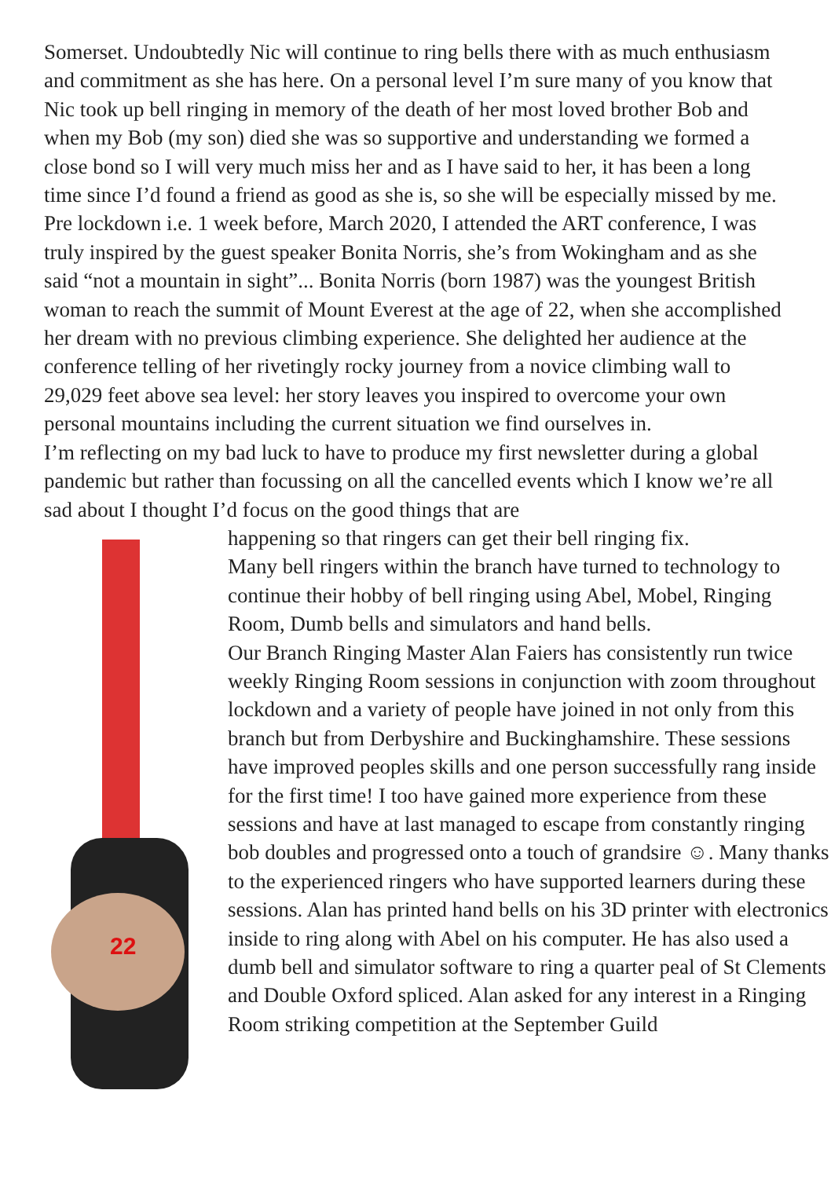Somerset. Undoubtedly Nic will continue to ring bells there with as much enthusiasm and commitment as she has here. On a personal level I’m sure many of you know that Nic took up bell ringing in memory of the death of her most loved brother Bob and when my Bob (my son) died she was so supportive and understanding we formed a close bond so I will very much miss her and as I have said to her, it has been a long time since I’d found a friend as good as she is, so she will be especially missed by me.
Pre lockdown i.e. 1 week before, March 2020, I attended the ART conference, I was truly inspired by the guest speaker Bonita Norris, she’s from Wokingham and as she said “not a mountain in sight”... Bonita Norris (born 1987) was the youngest British woman to reach the summit of Mount Everest at the age of 22, when she accomplished her dream with no previous climbing experience. She delighted her audience at the conference telling of her rivetingly rocky journey from a novice climbing wall to 29,029 feet above sea level: her story leaves you inspired to overcome your own personal mountains including the current situation we find ourselves in.
I’m reflecting on my bad luck to have to produce my first newsletter during a global pandemic but rather than focussing on all the cancelled events which I know we’re all sad about I thought I’d focus on the good things that are
22
happening so that ringers can get their bell ringing fix.
Many bell ringers within the branch have turned to technology to continue their hobby of bell ringing using Abel, Mobel, Ringing Room, Dumb bells and simulators and hand bells.
Our Branch Ringing Master Alan Faiers has consistently run twice weekly Ringing Room sessions in conjunction with zoom throughout lockdown and a variety of people have joined in not only from this branch but from Derbyshire and Buckinghamshire. These sessions have improved peoples skills and one person successfully rang inside for the first time! I too have gained more experience from these sessions and have at last managed to escape from constantly ringing bob doubles and progressed onto a touch of grandsire ☺. Many thanks to the experienced ringers who have supported learners during these sessions. Alan has printed hand bells on his 3D printer with electronics inside to ring along with Abel on his computer. He has also used a dumb bell and simulator software to ring a quarter peal of St Clements and Double Oxford spliced. Alan asked for any interest in a Ringing Room striking competition at the September Guild